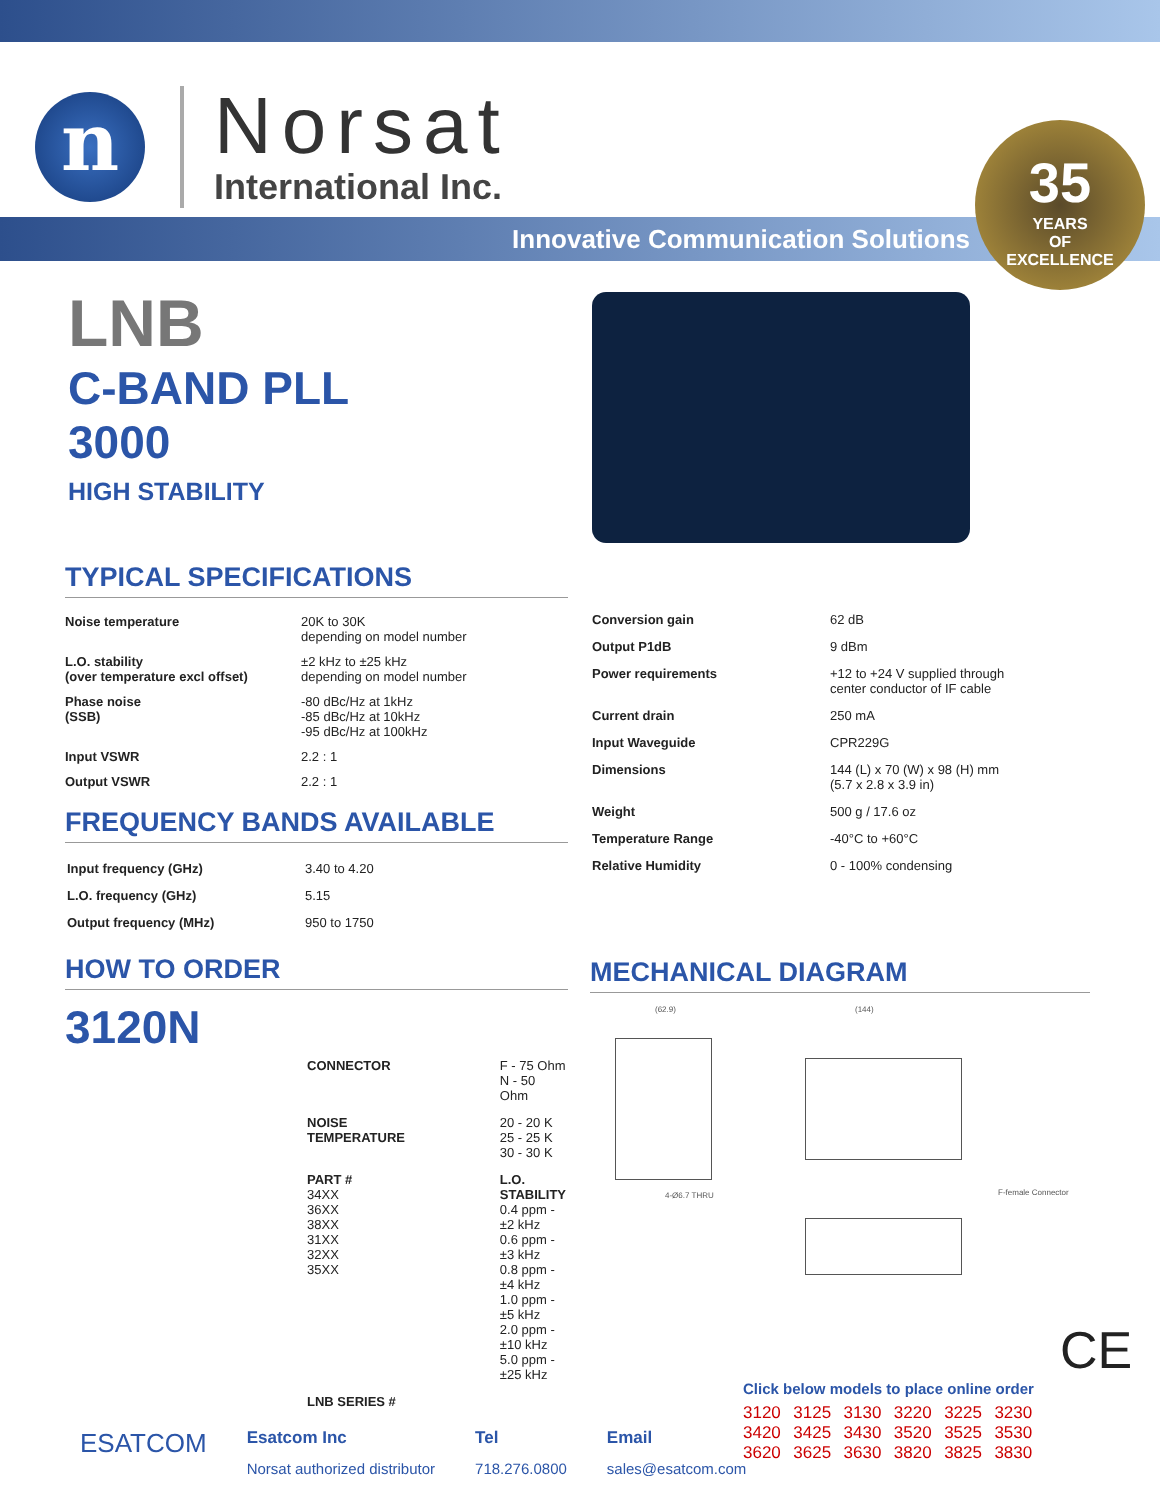n
Norsat
International Inc.
Innovative Communication Solutions
35
YEARS
OF
EXCELLENCE
LNB
C-BAND PLL
3000
HIGH STABILITY
TYPICAL SPECIFICATIONS
| Noise temperature | 20K to 30K depending on model number |
| L.O. stability (over temperature excl offset) | ±2 kHz to ±25 kHz depending on model number |
| Phase noise (SSB) | -80 dBc/Hz at 1kHz -85 dBc/Hz at 10kHz -95 dBc/Hz at 100kHz |
| Input VSWR | 2.2 : 1 |
| Output VSWR | 2.2 : 1 |
FREQUENCY BANDS AVAILABLE
| Input frequency (GHz) | 3.40 to 4.20 |
| L.O. frequency (GHz) | 5.15 |
| Output frequency (MHz) | 950 to 1750 |
HOW TO ORDER
3120N
| CONNECTOR | F - 75 Ohm N - 50 Ohm |
| NOISE TEMPERATURE | 20 - 20 K 25 - 25 K 30 - 30 K |
| PART # 34XX 36XX 38XX 31XX 32XX 35XX | L.O. STABILITY 0.4 ppm - ±2 kHz 0.6 ppm - ±3 kHz 0.8 ppm - ±4 kHz 1.0 ppm - ±5 kHz 2.0 ppm - ±10 kHz 5.0 ppm - ±25 kHz |
| LNB SERIES # | |
| Conversion gain | 62 dB |
| Output P1dB | 9 dBm |
| Power requirements | +12 to +24 V supplied through center conductor of IF cable |
| Current drain | 250 mA |
| Input Waveguide | CPR229G |
| Dimensions | 144 (L) x 70 (W) x 98 (H) mm (5.7 x 2.8 x 3.9 in) |
| Weight | 500 g / 17.6 oz |
| Temperature Range | -40°C to +60°C |
| Relative Humidity | 0 - 100% condensing |
MECHANICAL DIAGRAM
(62.9) (144)
4-Ø6.7 THRU F-female Connector
CE
Click below models to place online order
3120 3125 3130 3220 3225 3230
3420 3425 3430 3520 3525 3530
3620 3625 3630 3820 3825 3830
ESATCOM
Esatcom Inc
Norsat authorized distributor
Tel
718.276.0800
Email
sales@esatcom.com